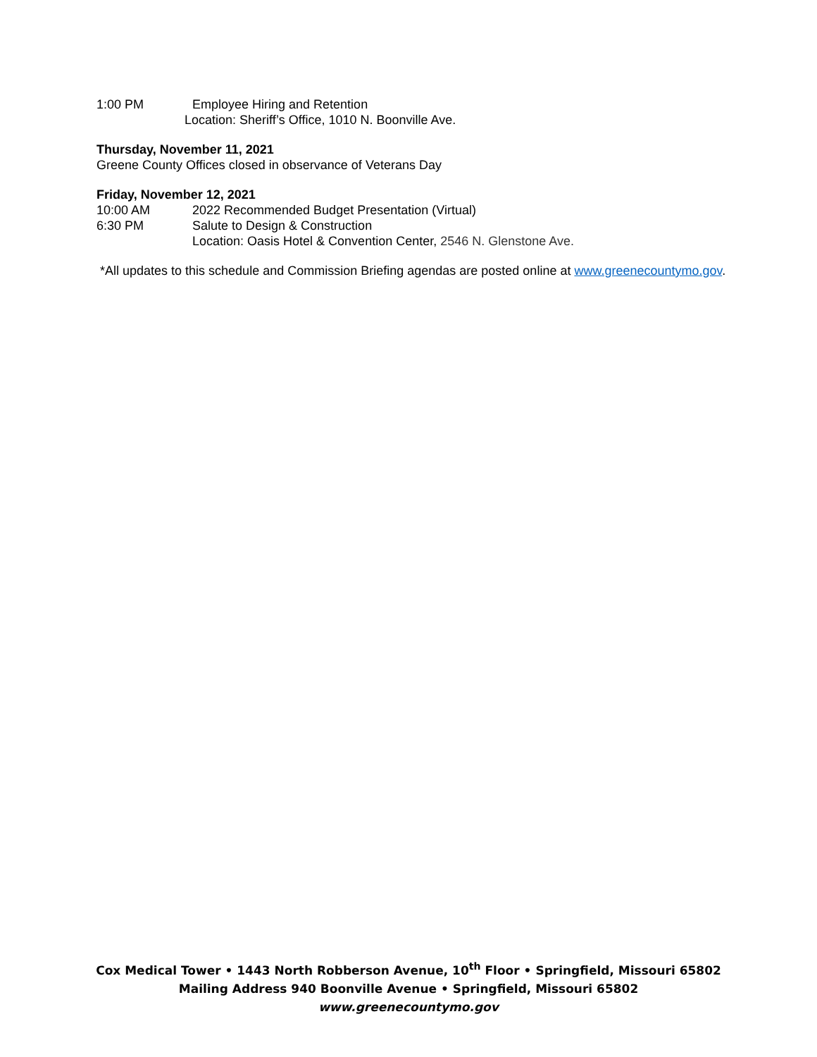1:00 PM Employee Hiring and Retention
Location: Sheriff’s Office, 1010 N. Boonville Ave.
Thursday, November 11, 2021
Greene County Offices closed in observance of Veterans Day
Friday, November 12, 2021
10:00 AM 2022 Recommended Budget Presentation (Virtual)
6:30 PM Salute to Design & Construction
Location: Oasis Hotel & Convention Center, 2546 N. Glenstone Ave.
*All updates to this schedule and Commission Briefing agendas are posted online at www.greenecountymo.gov.
Cox Medical Tower • 1443 North Robberson Avenue, 10<sup>th</sup> Floor • Springfield, Missouri 65802
Mailing Address 940 Boonville Avenue • Springfield, Missouri 65802
www.greenecountymo.gov